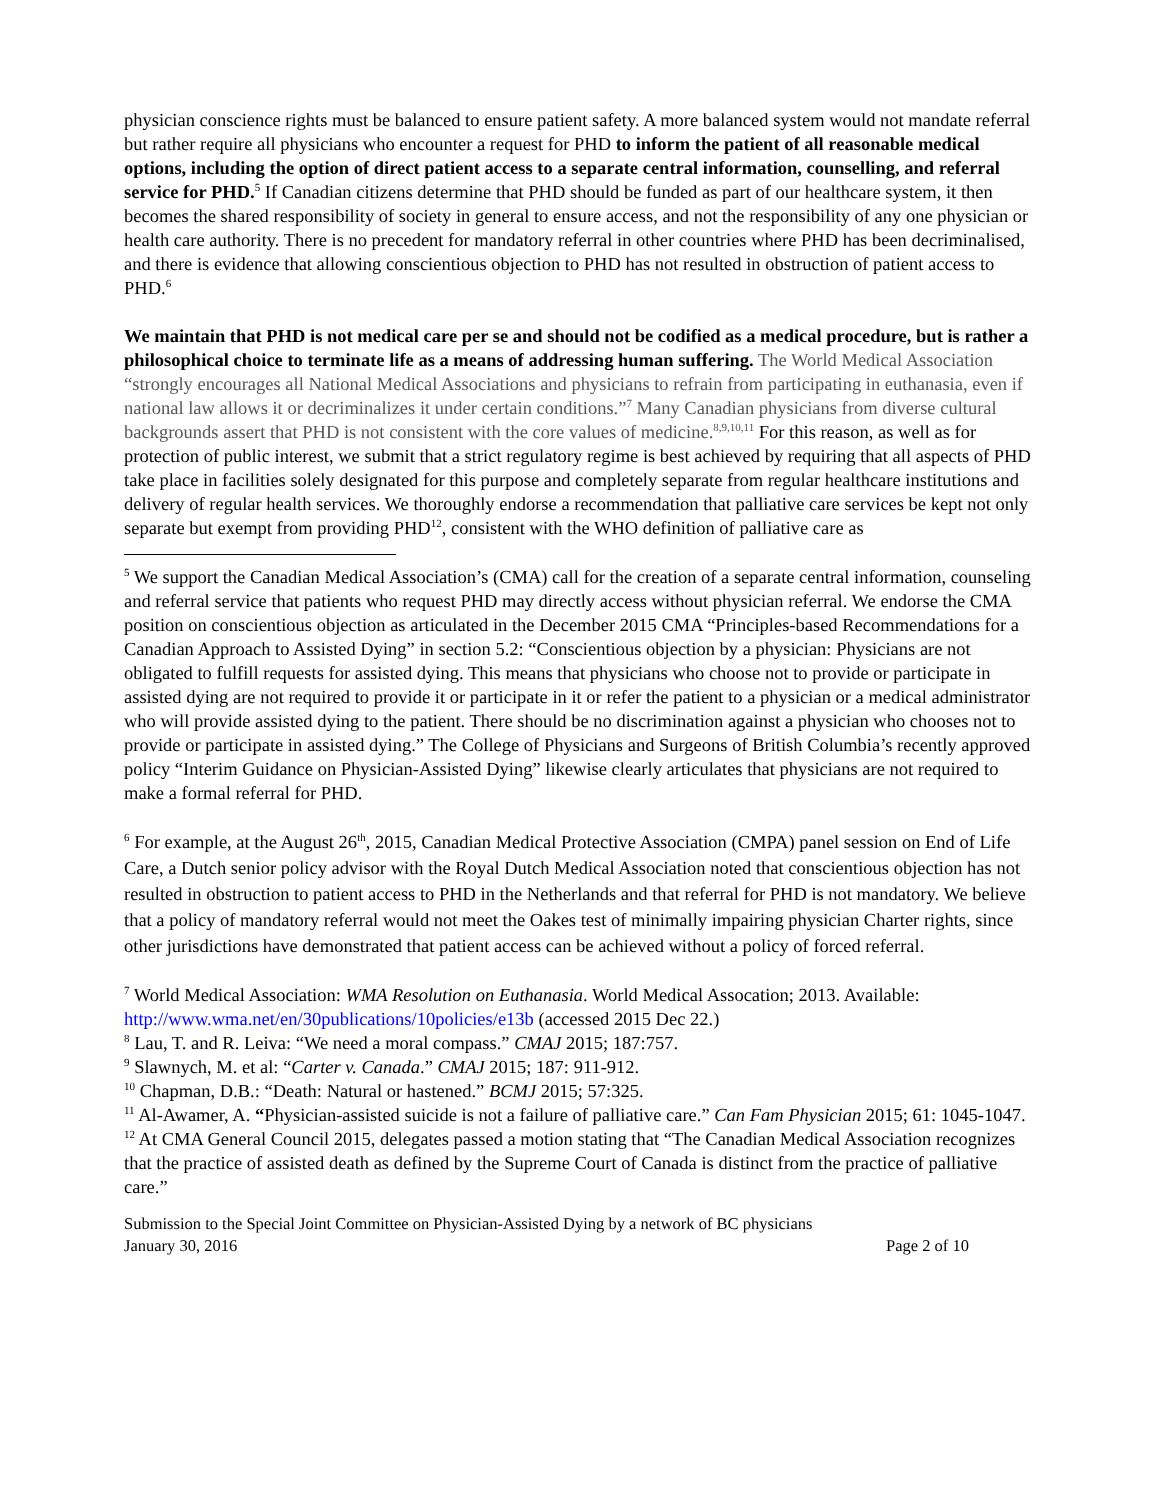physician conscience rights must be balanced to ensure patient safety. A more balanced system would not mandate referral but rather require all physicians who encounter a request for PHD to inform the patient of all reasonable medical options, including the option of direct patient access to a separate central information, counselling, and referral service for PHD.<sup>5</sup> If Canadian citizens determine that PHD should be funded as part of our healthcare system, it then becomes the shared responsibility of society in general to ensure access, and not the responsibility of any one physician or health care authority. There is no precedent for mandatory referral in other countries where PHD has been decriminalised, and there is evidence that allowing conscientious objection to PHD has not resulted in obstruction of patient access to PHD.<sup>6</sup>
We maintain that PHD is not medical care per se and should not be codified as a medical procedure, but is rather a philosophical choice to terminate life as a means of addressing human suffering. The World Medical Association “strongly encourages all National Medical Associations and physicians to refrain from participating in euthanasia, even if national law allows it or decriminalizes it under certain conditions.”<sup>7</sup> Many Canadian physicians from diverse cultural backgrounds assert that PHD is not consistent with the core values of medicine.<sup>8,9,10,11</sup> For this reason, as well as for protection of public interest, we submit that a strict regulatory regime is best achieved by requiring that all aspects of PHD take place in facilities solely designated for this purpose and completely separate from regular healthcare institutions and delivery of regular health services. We thoroughly endorse a recommendation that palliative care services be kept not only separate but exempt from providing PHD<sup>12</sup>, consistent with the WHO definition of palliative care as
<sup>5</sup> We support the Canadian Medical Association’s (CMA) call for the creation of a separate central information, counseling and referral service that patients who request PHD may directly access without physician referral. We endorse the CMA position on conscientious objection as articulated in the December 2015 CMA “Principles-based Recommendations for a Canadian Approach to Assisted Dying” in section 5.2: “Conscientious objection by a physician: Physicians are not obligated to fulfill requests for assisted dying. This means that physicians who choose not to provide or participate in assisted dying are not required to provide it or participate in it or refer the patient to a physician or a medical administrator who will provide assisted dying to the patient. There should be no discrimination against a physician who chooses not to provide or participate in assisted dying.” The College of Physicians and Surgeons of British Columbia’s recently approved policy “Interim Guidance on Physician-Assisted Dying” likewise clearly articulates that physicians are not required to make a formal referral for PHD.
<sup>6</sup> For example, at the August 26<sup>th</sup>, 2015, Canadian Medical Protective Association (CMPA) panel session on End of Life Care, a Dutch senior policy advisor with the Royal Dutch Medical Association noted that conscientious objection has not resulted in obstruction to patient access to PHD in the Netherlands and that referral for PHD is not mandatory. We believe that a policy of mandatory referral would not meet the Oakes test of minimally impairing physician Charter rights, since other jurisdictions have demonstrated that patient access can be achieved without a policy of forced referral.
<sup>7</sup> World Medical Association: WMA Resolution on Euthanasia. World Medical Assocation; 2013. Available: http://www.wma.net/en/30publications/10policies/e13b (accessed 2015 Dec 22.)
<sup>8</sup> Lau, T. and R. Leiva: “We need a moral compass.” CMAJ 2015; 187:757.
<sup>9</sup> Slawnych, M. et al: “Carter v. Canada.” CMAJ 2015; 187: 911-912.
<sup>10</sup> Chapman, D.B.: “Death: Natural or hastened.” BCMJ 2015; 57:325.
<sup>11</sup> Al-Awamer, A. “Physician-assisted suicide is not a failure of palliative care.” Can Fam Physician 2015; 61: 1045-1047.
<sup>12</sup> At CMA General Council 2015, delegates passed a motion stating that “The Canadian Medical Association recognizes that the practice of assisted death as defined by the Supreme Court of Canada is distinct from the practice of palliative care.”
Submission to the Special Joint Committee on Physician-Assisted Dying by a network of BC physicians
January 30, 2016 Page 2 of 10